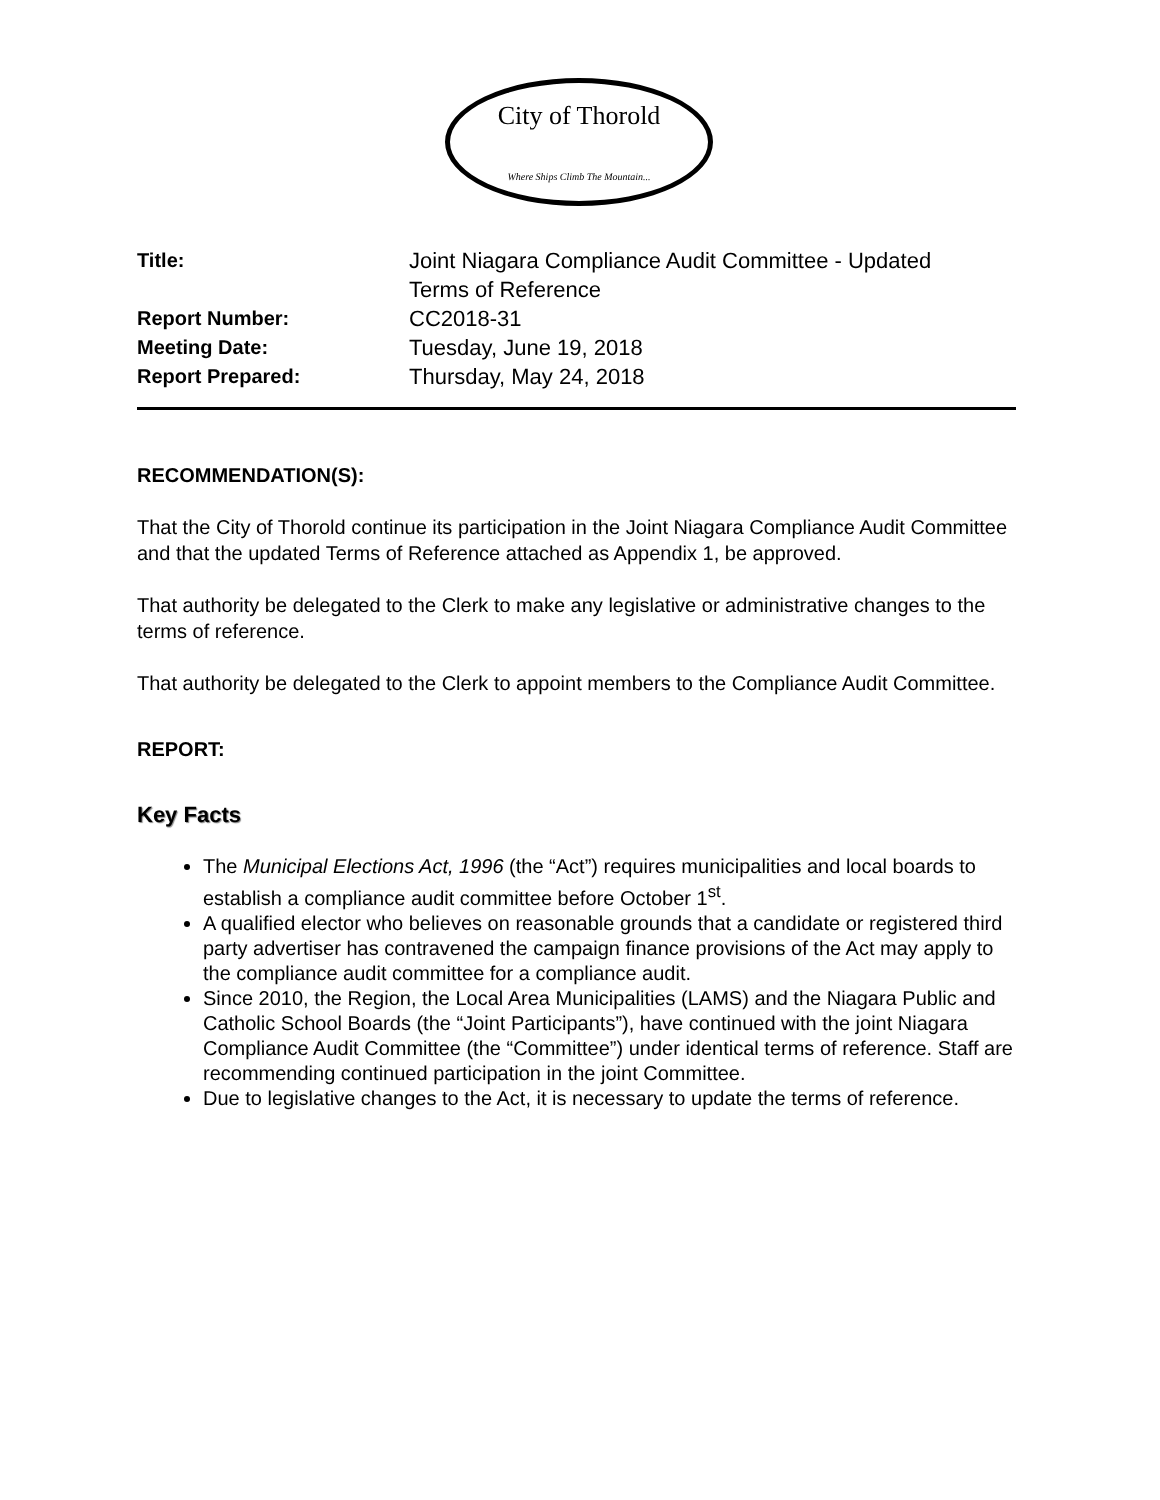City of Thorold
Where Ships Climb The Mountain...
Title: Joint Niagara Compliance Audit Committee - Updated
Terms of Reference
Report Number: CC2018-31
Meeting Date: Tuesday, June 19, 2018
Report Prepared: Thursday, May 24, 2018
RECOMMENDATION(S):
That the City of Thorold continue its participation in the Joint Niagara Compliance Audit Committee and that the updated Terms of Reference attached as Appendix 1, be approved.
That authority be delegated to the Clerk to make any legislative or administrative changes to the terms of reference.
That authority be delegated to the Clerk to appoint members to the Compliance Audit Committee.
REPORT:
Key Facts
The Municipal Elections Act, 1996 (the “Act”) requires municipalities and local boards to establish a compliance audit committee before October 1<sup>st</sup>.
A qualified elector who believes on reasonable grounds that a candidate or registered third party advertiser has contravened the campaign finance provisions of the Act may apply to the compliance audit committee for a compliance audit.
Since 2010, the Region, the Local Area Municipalities (LAMS) and the Niagara Public and Catholic School Boards (the “Joint Participants”), have continued with the joint Niagara Compliance Audit Committee (the “Committee”) under identical terms of reference. Staff are recommending continued participation in the joint Committee.
Due to legislative changes to the Act, it is necessary to update the terms of reference.